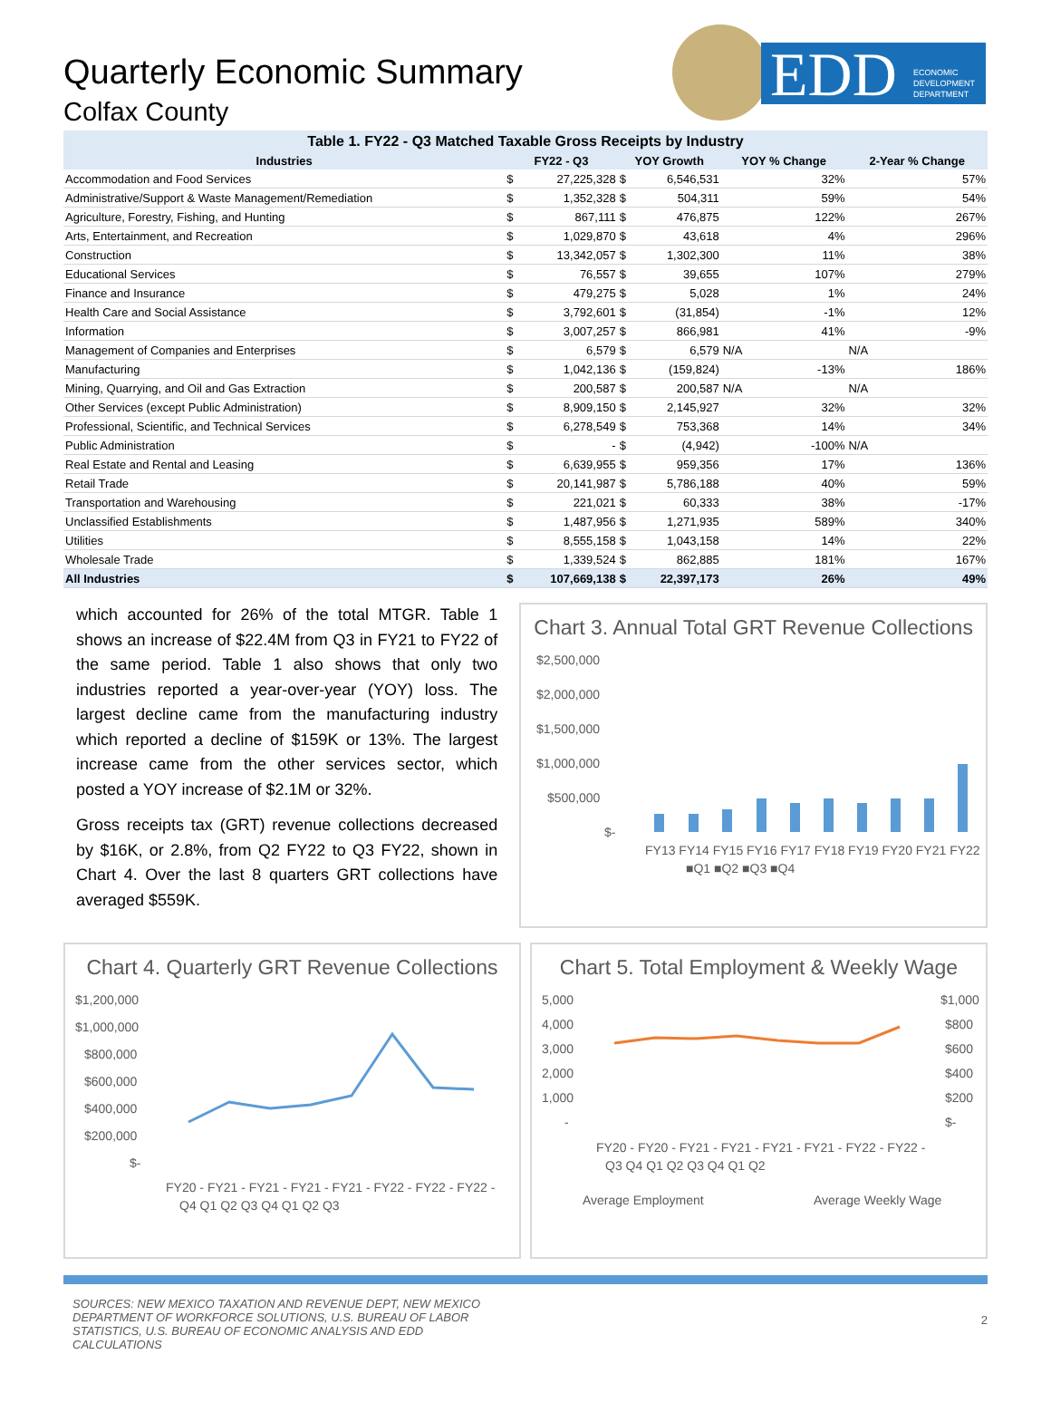EDD
ECONOMIC
DEVELOPMENT
DEPARTMENT
Quarterly Economic Summary
Colfax County
Table 1. FY22 - Q3 Matched Taxable Gross Receipts by Industry
| Industries | FY22 - Q3 | | YOY Growth | | YOY % Change | 2-Year % Change |
| --- | --- | --- | --- | --- | --- | --- |
| Accommodation and Food Services | $ | 27,225,328 | $ | 6,546,531 | 32% | 57% |
| Administrative/Support & Waste Management/Remediation | $ | 1,352,328 | $ | 504,311 | 59% | 54% |
| Agriculture, Forestry, Fishing, and Hunting | $ | 867,111 | $ | 476,875 | 122% | 267% |
| Arts, Entertainment, and Recreation | $ | 1,029,870 | $ | 43,618 | 4% | 296% |
| Construction | $ | 13,342,057 | $ | 1,302,300 | 11% | 38% |
| Educational Services | $ | 76,557 | $ | 39,655 | 107% | 279% |
| Finance and Insurance | $ | 479,275 | $ | 5,028 | 1% | 24% |
| Health Care and Social Assistance | $ | 3,792,601 | $ | (31,854) | -1% | 12% |
| Information | $ | 3,007,257 | $ | 866,981 | 41% | -9% |
| Management of Companies and Enterprises | $ | 6,579 | $ | 6,579 | N/A | N/A |
| Manufacturing | $ | 1,042,136 | $ | (159,824) | -13% | 186% |
| Mining, Quarrying, and Oil and Gas Extraction | $ | 200,587 | $ | 200,587 | N/A | N/A |
| Other Services (except Public Administration) | $ | 8,909,150 | $ | 2,145,927 | 32% | 32% |
| Professional, Scientific, and Technical Services | $ | 6,278,549 | $ | 753,368 | 14% | 34% |
| Public Administration | $ | - | $ | (4,942) | -100% | N/A |
| Real Estate and Rental and Leasing | $ | 6,639,955 | $ | 959,356 | 17% | 136% |
| Retail Trade | $ | 20,141,987 | $ | 5,786,188 | 40% | 59% |
| Transportation and Warehousing | $ | 221,021 | $ | 60,333 | 38% | -17% |
| Unclassified Establishments | $ | 1,487,956 | $ | 1,271,935 | 589% | 340% |
| Utilities | $ | 8,555,158 | $ | 1,043,158 | 14% | 22% |
| Wholesale Trade | $ | 1,339,524 | $ | 862,885 | 181% | 167% |
| All Industries | $ | 107,669,138 | $ | 22,397,173 | 26% | 49% |
which accounted for 26% of the total MTGR. Table 1 shows an increase of $22.4M from Q3 in FY21 to FY22 of the same period. Table 1 also shows that only two industries reported a year-over-year (YOY) loss. The largest decline came from the manufacturing industry which reported a decline of $159K or 13%. The largest increase came from the other services sector, which posted a YOY increase of $2.1M or 32%.
Gross receipts tax (GRT) revenue collections decreased by $16K, or 2.8%, from Q2 FY22 to Q3 FY22, shown in Chart 4. Over the last 8 quarters GRT collections have averaged $559K.
Chart 3. Annual Total GRT Revenue Collections
$2,500,000
$2,000,000
$1,500,000
$1,000,000
$500,000
$-
FY13 FY14 FY15 FY16 FY17 FY18 FY19 FY20 FY21 FY22
■Q1 ■Q2 ■Q3 ■Q4
Chart 4. Quarterly GRT Revenue Collections
$1,200,000
$1,000,000
$800,000
$600,000
$400,000
$200,000
$-
FY20 - FY21 - FY21 - FY21 - FY21 - FY22 - FY22 - FY22 -
Q4 Q1 Q2 Q3 Q4 Q1 Q2 Q3
Chart 5. Total Employment & Weekly Wage
5,000
4,000
3,000
2,000
1,000
-
$1,000
$800
$600
$400
$200
$-
FY20 - FY20 - FY21 - FY21 - FY21 - FY21 - FY22 - FY22 -
Q3 Q4 Q1 Q2 Q3 Q4 Q1 Q2
Average Employment
Average Weekly Wage
SOURCES: NEW MEXICO TAXATION AND REVENUE DEPT, NEW MEXICO DEPARTMENT OF WORKFORCE SOLUTIONS, U.S. BUREAU OF LABOR STATISTICS, U.S. BUREAU OF ECONOMIC ANALYSIS AND EDD CALCULATIONS
2